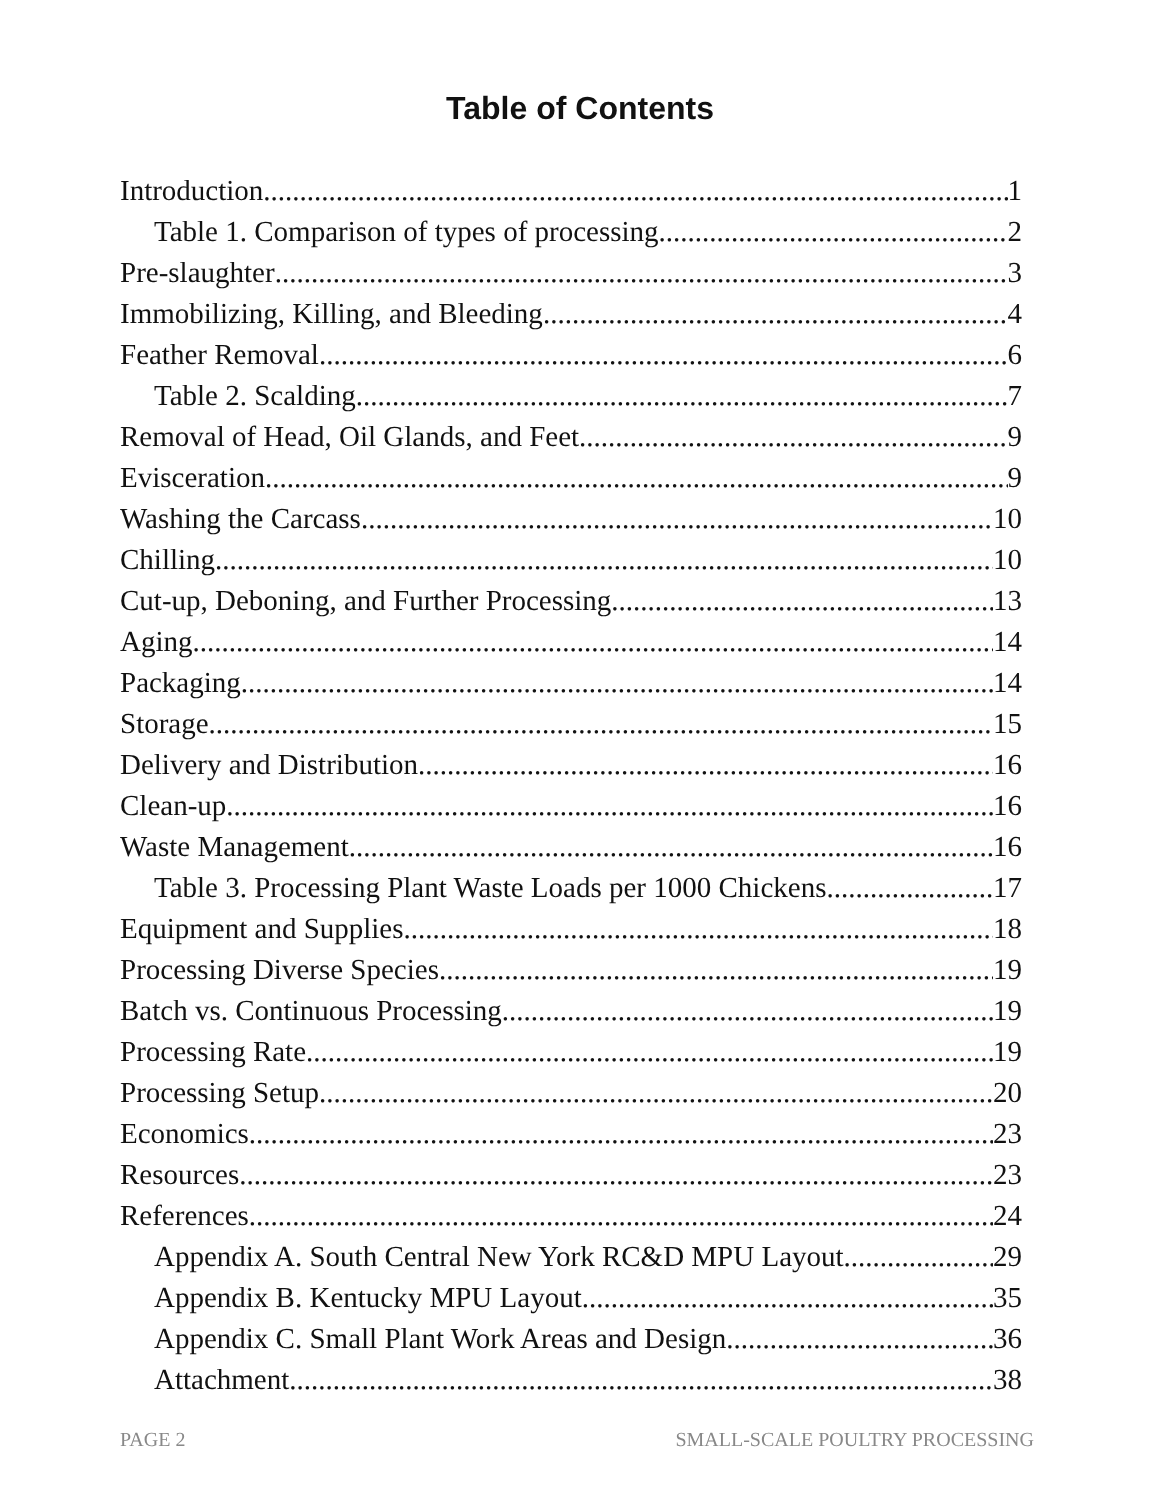Table of Contents
Introduction 1
Table 1. Comparison of types of processing 2
Pre-slaughter 3
Immobilizing, Killing, and Bleeding 4
Feather Removal 6
Table 2. Scalding 7
Removal of Head, Oil Glands, and Feet 9
Evisceration 9
Washing the Carcass 10
Chilling 10
Cut-up, Deboning, and Further Processing 13
Aging 14
Packaging 14
Storage 15
Delivery and Distribution 16
Clean-up 16
Waste Management 16
Table 3. Processing Plant Waste Loads per 1000 Chickens 17
Equipment and Supplies 18
Processing Diverse Species 19
Batch vs. Continuous Processing 19
Processing Rate 19
Processing Setup 20
Economics 23
Resources 23
References 24
Appendix A. South Central New York RC&D MPU Layout 29
Appendix B. Kentucky MPU Layout 35
Appendix C. Small Plant Work Areas and Design 36
Attachment 38
PAGE 2 SMALL-SCALE POULTRY PROCESSING